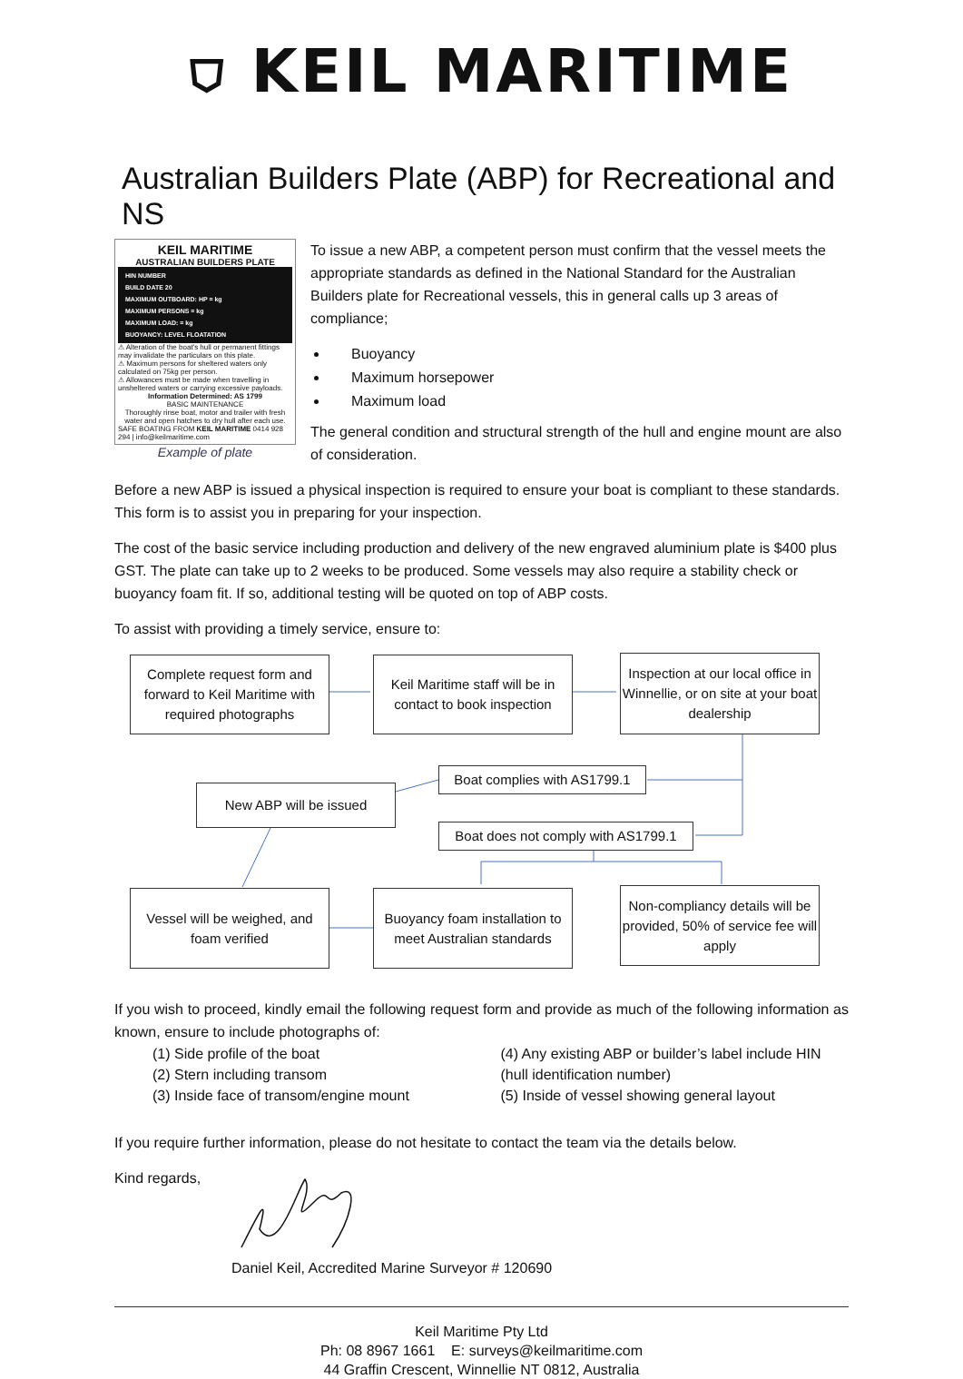⛉ KEIL MARITIME
Australian Builders Plate (ABP) for Recreational and NS
KEIL MARITIME
AUSTRALIAN BUILDERS PLATE
HIN NUMBER
BUILD DATE 20
MAXIMUM OUTBOARD: HP = kg
MAXIMUM PERSONS = kg
MAXIMUM LOAD: = kg
BUOYANCY: LEVEL FLOATATION
⚠ Alteration of the boat's hull or permanent fittings may invalidate the particulars on this plate.
⚠ Maximum persons for sheltered waters only calculated on 75kg per person.
⚠ Allowances must be made when travelling in unsheltered waters or carrying excessive payloads.
Information Determined: AS 1799
BASIC MAINTENANCE
Thoroughly rinse boat, motor and trailer with fresh water and open hatches to dry hull after each use.
SAFE BOATING FROM KEIL MARITIME 0414 928 294 | info@keilmaritime.com
Example of plate
To issue a new ABP, a competent person must confirm that the vessel meets the appropriate standards as defined in the National Standard for the Australian Builders plate for Recreational vessels, this in general calls up 3 areas of compliance;
Buoyancy
Maximum horsepower
Maximum load
The general condition and structural strength of the hull and engine mount are also of consideration.
Before a new ABP is issued a physical inspection is required to ensure your boat is compliant to these standards. This form is to assist you in preparing for your inspection.
The cost of the basic service including production and delivery of the new engraved aluminium plate is $400 plus GST. The plate can take up to 2 weeks to be produced. Some vessels may also require a stability check or buoyancy foam fit. If so, additional testing will be quoted on top of ABP costs.
To assist with providing a timely service, ensure to:
Complete request form and forward to Keil Maritime with required photographs
Keil Maritime staff will be in contact to book inspection
Inspection at our local office in Winnellie, or on site at your boat dealership
Boat complies with AS1799.1
New ABP will be issued
Boat does not comply with AS1799.1
Vessel will be weighed, and foam verified
Buoyancy foam installation to meet Australian standards
Non-compliancy details will be provided, 50% of service fee will apply
If you wish to proceed, kindly email the following request form and provide as much of the following information as known, ensure to include photographs of:
(1) Side profile of the boat
(2) Stern including transom
(3) Inside face of transom/engine mount
(4) Any existing ABP or builder’s label include HIN (hull identification number)
(5) Inside of vessel showing general layout
If you require further information, please do not hesitate to contact the team via the details below.
Kind regards,
Daniel Keil, Accredited Marine Surveyor # 120690
Keil Maritime Pty Ltd
Ph: 08 8967 1661 E: surveys@keilmaritime.com
44 Graffin Crescent, Winnellie NT 0812, Australia